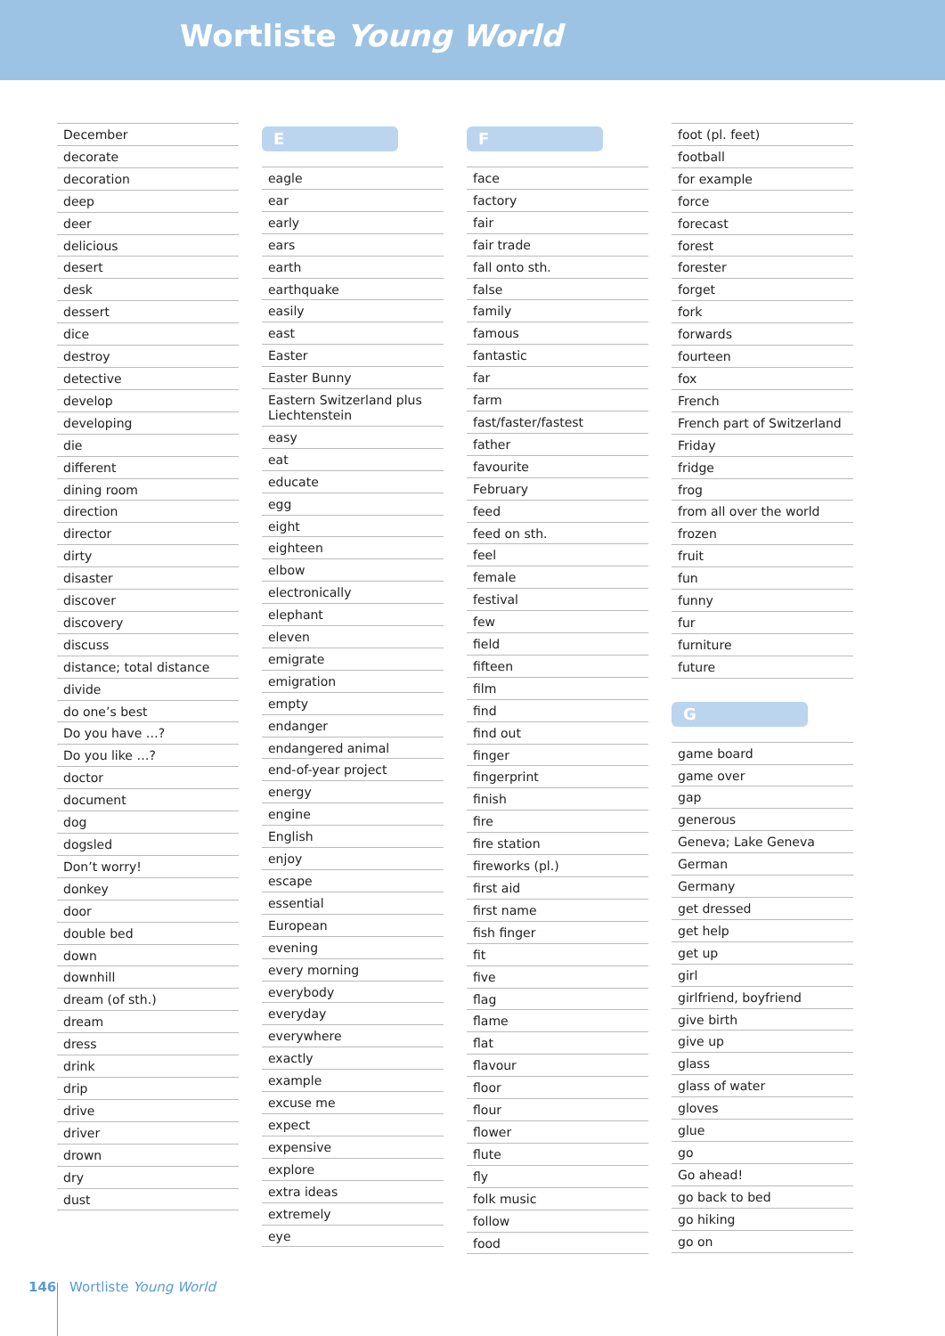Wortliste Young World
December
decorate
decoration
deep
deer
delicious
desert
desk
dessert
dice
destroy
detective
develop
developing
die
different
dining room
direction
director
dirty
disaster
discover
discovery
discuss
distance; total distance
divide
do one’s best
Do you have …?
Do you like …?
doctor
document
dog
dogsled
Don’t worry!
donkey
door
double bed
down
downhill
dream (of sth.)
dream
dress
drink
drip
drive
driver
drown
dry
dust
E
eagle
ear
early
ears
earth
earthquake
easily
east
Easter
Easter Bunny
Eastern Switzerland plus Liechtenstein
easy
eat
educate
egg
eight
eighteen
elbow
electronically
elephant
eleven
emigrate
emigration
empty
endanger
endangered animal
end-of-year project
energy
engine
English
enjoy
escape
essential
European
evening
every morning
everybody
everyday
everywhere
exactly
example
excuse me
expect
expensive
explore
extra ideas
extremely
eye
F
face
factory
fair
fair trade
fall onto sth.
false
family
famous
fantastic
far
farm
fast/faster/fastest
father
favourite
February
feed
feed on sth.
feel
female
festival
few
field
fifteen
film
find
find out
finger
fingerprint
finish
fire
fire station
fireworks (pl.)
first aid
first name
fish finger
fit
five
flag
flame
flat
flavour
floor
flour
flower
flute
fly
folk music
follow
food
foot (pl. feet)
football
for example
force
forecast
forest
forester
forget
fork
forwards
fourteen
fox
French
French part of Switzerland
Friday
fridge
frog
from all over the world
frozen
fruit
fun
funny
fur
furniture
future
G
game board
game over
gap
generous
Geneva; Lake Geneva
German
Germany
get dressed
get help
get up
girl
girlfriend, boyfriend
give birth
give up
glass
glass of water
gloves
glue
go
Go ahead!
go back to bed
go hiking
go on
146 Wortliste Young World